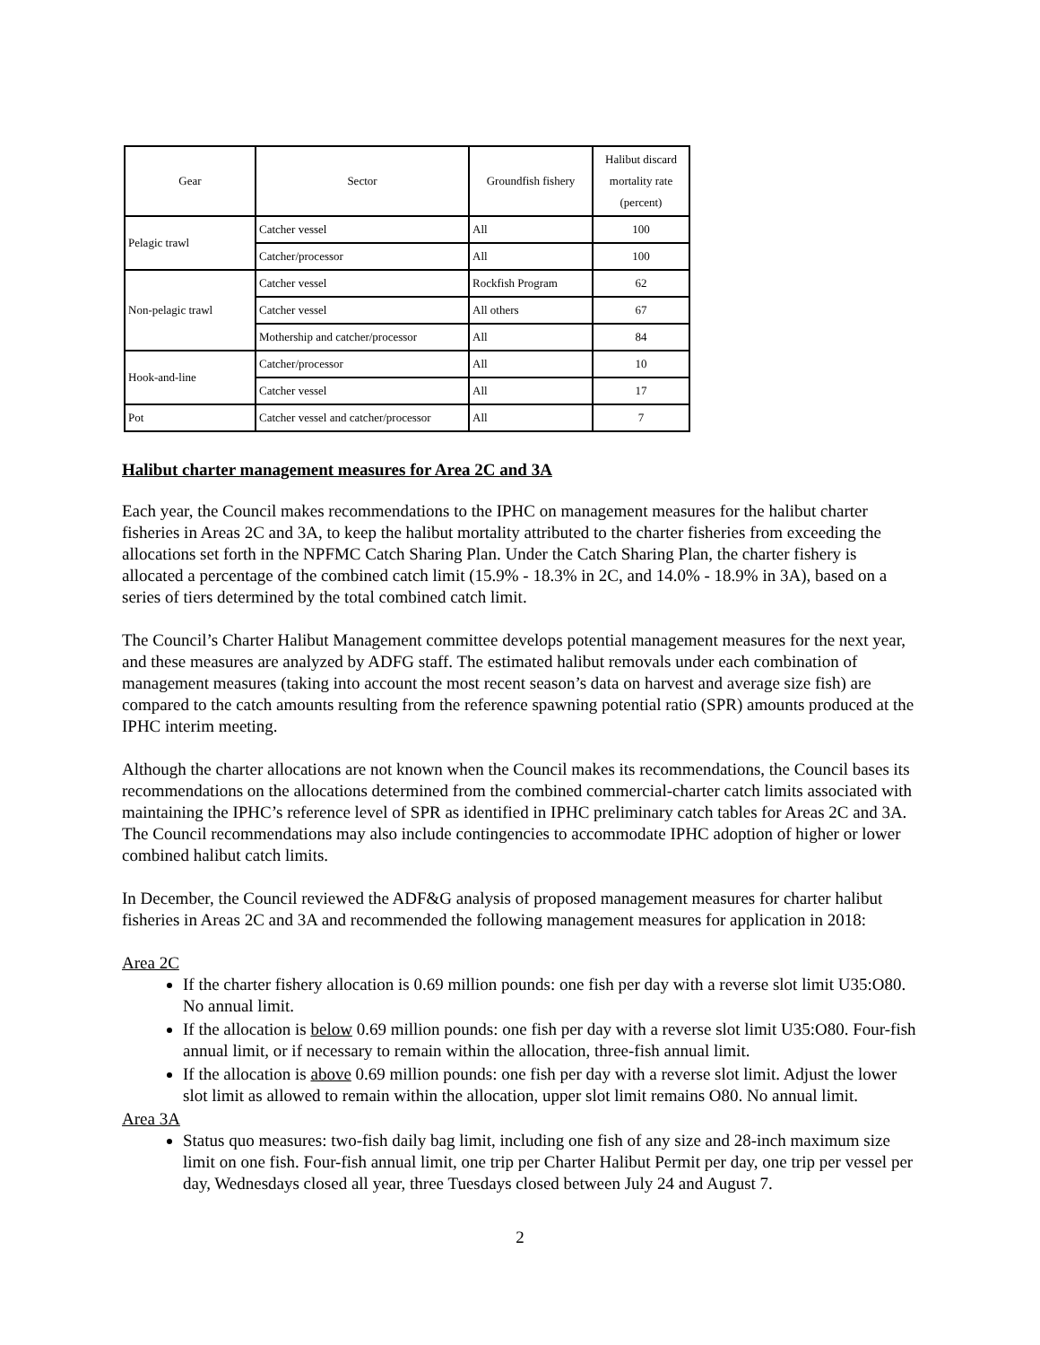| Gear | Sector | Groundfish fishery | Halibut discard mortality rate (percent) |
| --- | --- | --- | --- |
| Pelagic trawl | Catcher vessel | All | 100 |
| | Catcher/processor | All | 100 |
| Non-pelagic trawl | Catcher vessel | Rockfish Program | 62 |
| | Catcher vessel | All others | 67 |
| | Mothership and catcher/processor | All | 84 |
| Hook-and-line | Catcher/processor | All | 10 |
| | Catcher vessel | All | 17 |
| Pot | Catcher vessel and catcher/processor | All | 7 |
Halibut charter management measures for Area 2C and 3A
Each year, the Council makes recommendations to the IPHC on management measures for the halibut charter fisheries in Areas 2C and 3A, to keep the halibut mortality attributed to the charter fisheries from exceeding the allocations set forth in the NPFMC Catch Sharing Plan. Under the Catch Sharing Plan, the charter fishery is allocated a percentage of the combined catch limit (15.9% - 18.3% in 2C, and 14.0% - 18.9% in 3A), based on a series of tiers determined by the total combined catch limit.
The Council’s Charter Halibut Management committee develops potential management measures for the next year, and these measures are analyzed by ADFG staff. The estimated halibut removals under each combination of management measures (taking into account the most recent season’s data on harvest and average size fish) are compared to the catch amounts resulting from the reference spawning potential ratio (SPR) amounts produced at the IPHC interim meeting.
Although the charter allocations are not known when the Council makes its recommendations, the Council bases its recommendations on the allocations determined from the combined commercial-charter catch limits associated with maintaining the IPHC’s reference level of SPR as identified in IPHC preliminary catch tables for Areas 2C and 3A. The Council recommendations may also include contingencies to accommodate IPHC adoption of higher or lower combined halibut catch limits.
In December, the Council reviewed the ADF&G analysis of proposed management measures for charter halibut fisheries in Areas 2C and 3A and recommended the following management measures for application in 2018:
Area 2C
If the charter fishery allocation is 0.69 million pounds: one fish per day with a reverse slot limit U35:O80. No annual limit.
If the allocation is below 0.69 million pounds: one fish per day with a reverse slot limit U35:O80. Four-fish annual limit, or if necessary to remain within the allocation, three-fish annual limit.
If the allocation is above 0.69 million pounds: one fish per day with a reverse slot limit. Adjust the lower slot limit as allowed to remain within the allocation, upper slot limit remains O80. No annual limit.
Area 3A
Status quo measures: two-fish daily bag limit, including one fish of any size and 28-inch maximum size limit on one fish. Four-fish annual limit, one trip per Charter Halibut Permit per day, one trip per vessel per day, Wednesdays closed all year, three Tuesdays closed between July 24 and August 7.
2